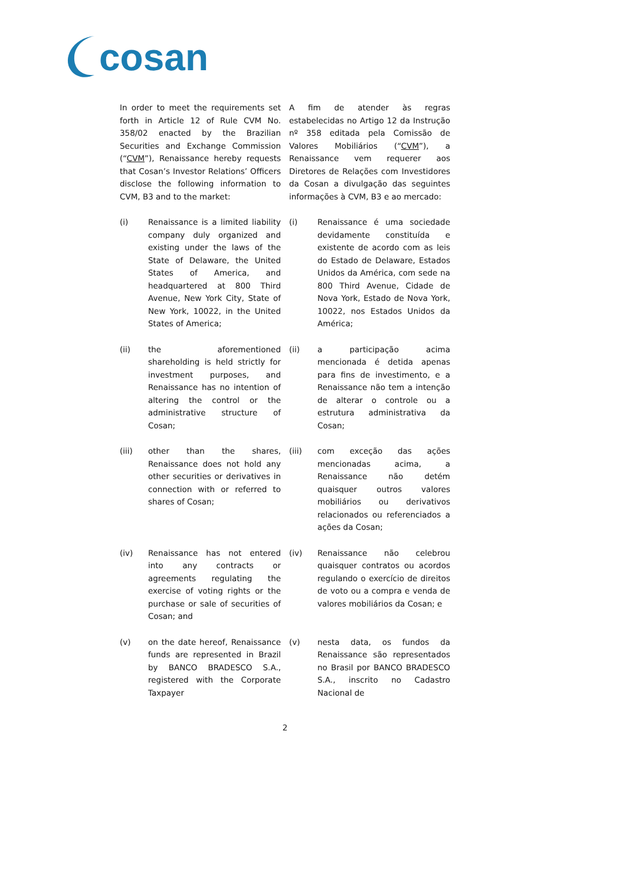cosan
In order to meet the requirements set forth in Article 12 of Rule CVM No. 358/02 enacted by the Brazilian Securities and Exchange Commission (“CVM”), Renaissance hereby requests that Cosan’s Investor Relations’ Officers disclose the following information to CVM, B3 and to the market:
A fim de atender às regras estabelecidas no Artigo 12 da Instrução nº 358 editada pela Comissão de Valores Mobiliários (“CVM”), a Renaissance vem requerer aos Diretores de Relações com Investidores da Cosan a divulgação das seguintes informações à CVM, B3 e ao mercado:
(i) Renaissance is a limited liability company duly organized and existing under the laws of the State of Delaware, the United States of America, and headquartered at 800 Third Avenue, New York City, State of New York, 10022, in the United States of America;
(i) Renaissance é uma sociedade devidamente constituída e existente de acordo com as leis do Estado de Delaware, Estados Unidos da América, com sede na 800 Third Avenue, Cidade de Nova York, Estado de Nova York, 10022, nos Estados Unidos da América;
(ii) the aforementioned shareholding is held strictly for investment purposes, and Renaissance has no intention of altering the control or the administrative structure of Cosan;
(ii) a participação acima mencionada é detida apenas para fins de investimento, e a Renaissance não tem a intenção de alterar o controle ou a estrutura administrativa da Cosan;
(iii) other than the shares, Renaissance does not hold any other securities or derivatives in connection with or referred to shares of Cosan;
(iii) com exceção das ações mencionadas acima, a Renaissance não detém quaisquer outros valores mobiliários ou derivativos relacionados ou referenciados a ações da Cosan;
(iv) Renaissance has not entered into any contracts or agreements regulating the exercise of voting rights or the purchase or sale of securities of Cosan; and
(iv) Renaissance não celebrou quaisquer contratos ou acordos regulando o exercício de direitos de voto ou a compra e venda de valores mobiliários da Cosan; e
(v) on the date hereof, Renaissance funds are represented in Brazil by BANCO BRADESCO S.A., registered with the Corporate Taxpayer
(v) nesta data, os fundos da Renaissance são representados no Brasil por BANCO BRADESCO S.A., inscrito no Cadastro Nacional de
2